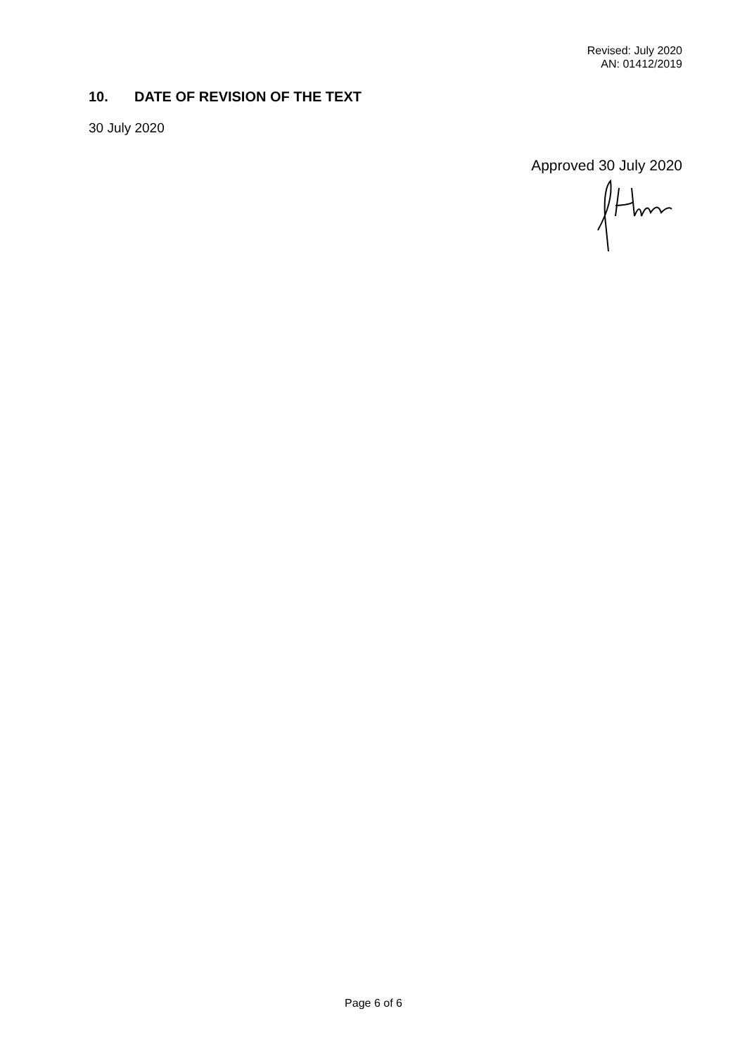Revised: July 2020
AN: 01412/2019
10. DATE OF REVISION OF THE TEXT
30 July 2020
Approved 30 July 2020
Page 6 of 6